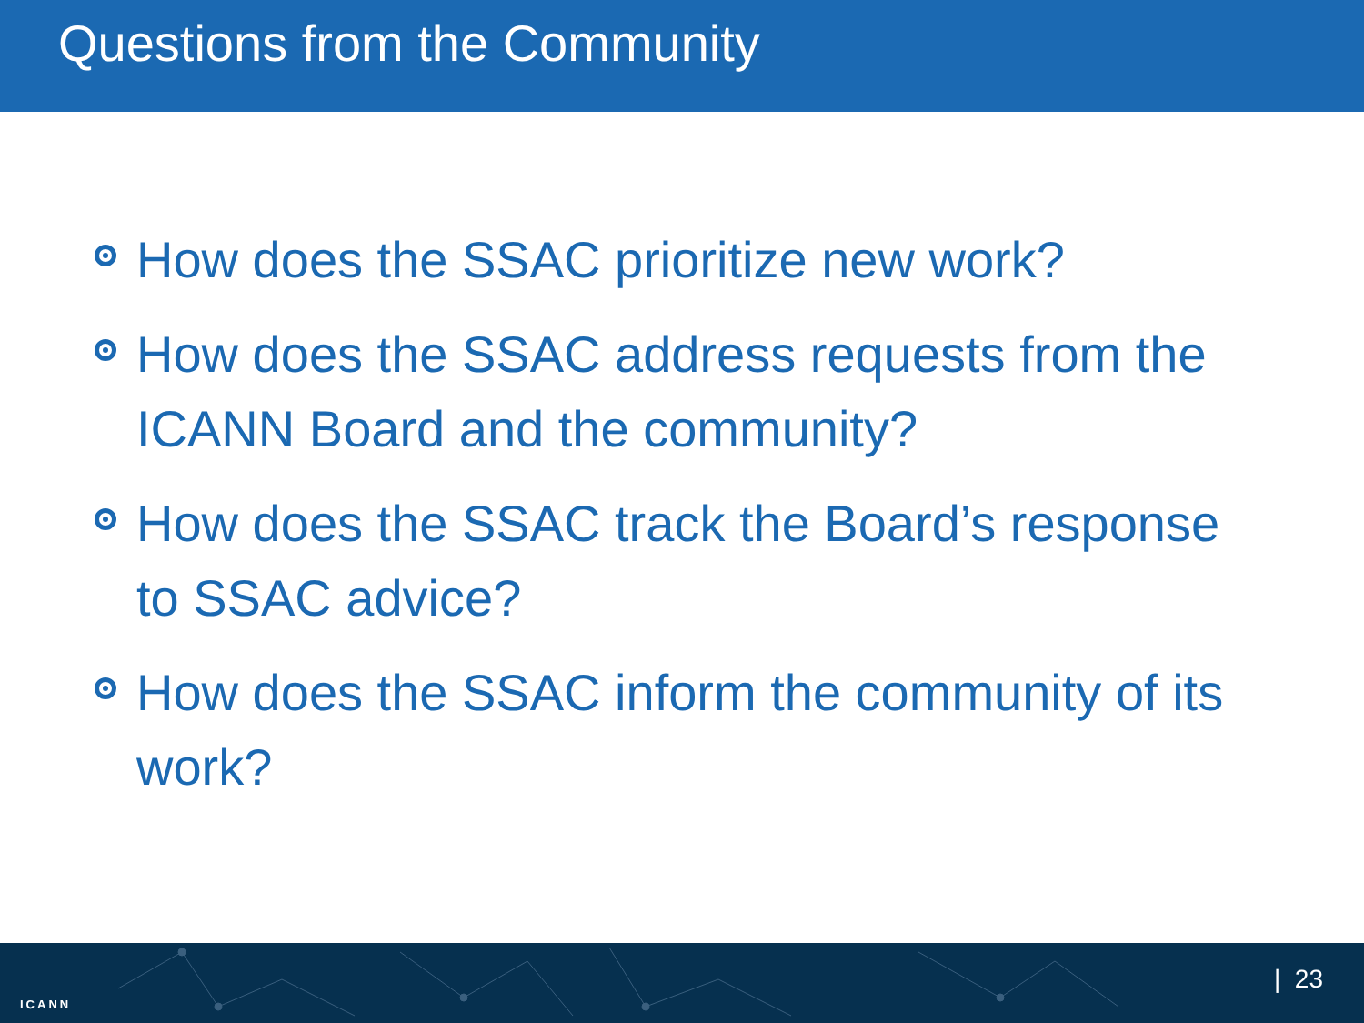Questions from the Community
How does the SSAC prioritize new work?
How does the SSAC address requests from the ICANN Board and the community?
How does the SSAC track the Board’s response to SSAC advice?
How does the SSAC inform the community of its work?
ICANN
| 23